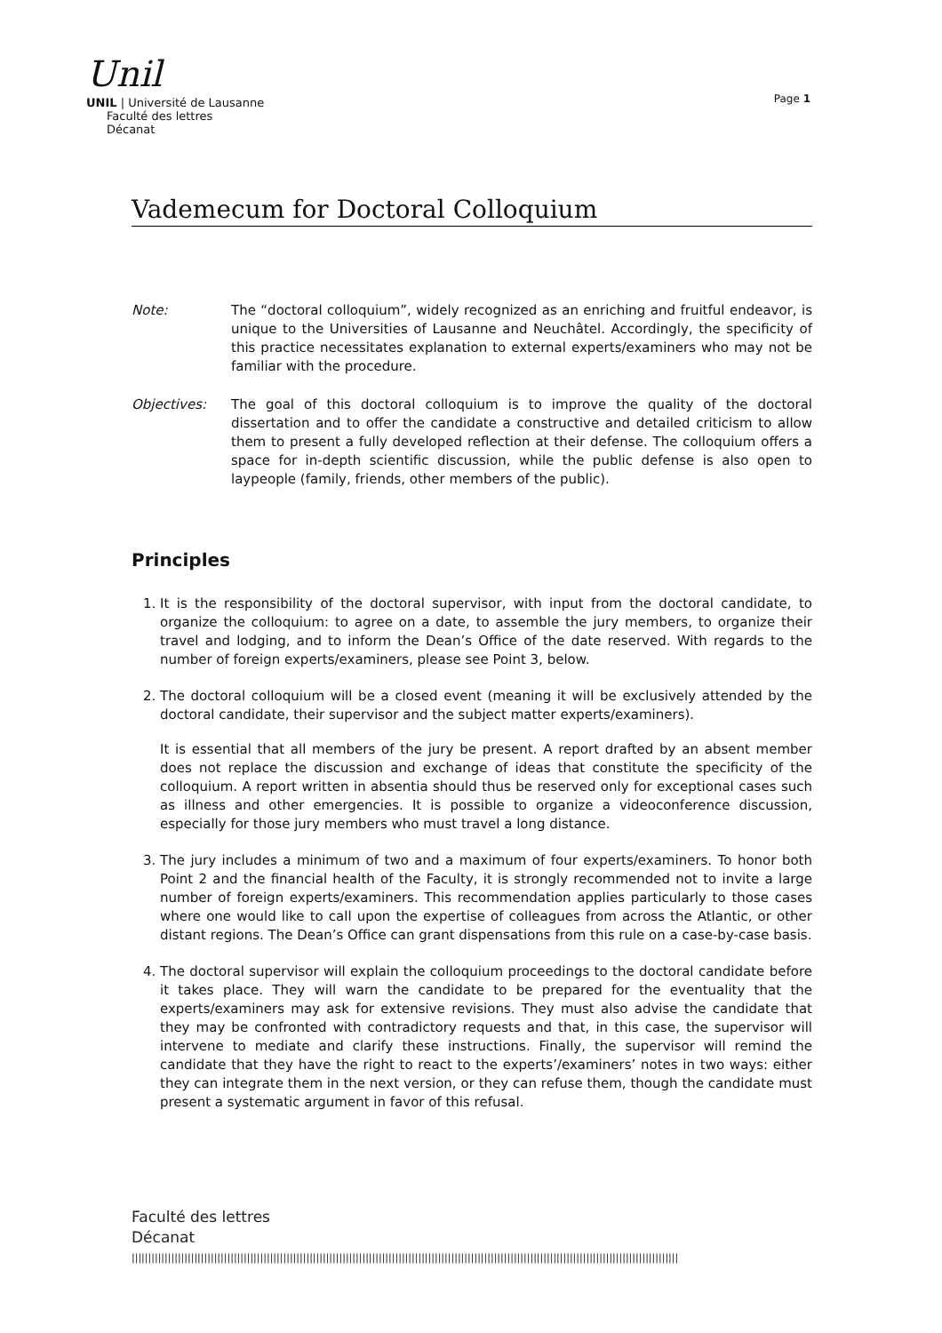Unil
UNIL | Université de Lausanne
Faculté des lettres
Décanat
Page 1
Vademecum for Doctoral Colloquium
Note: The “doctoral colloquium”, widely recognized as an enriching and fruitful endeavor, is unique to the Universities of Lausanne and Neuchâtel. Accordingly, the specificity of this practice necessitates explanation to external experts/examiners who may not be familiar with the procedure.
Objectives: The goal of this doctoral colloquium is to improve the quality of the doctoral dissertation and to offer the candidate a constructive and detailed criticism to allow them to present a fully developed reflection at their defense. The colloquium offers a space for in-depth scientific discussion, while the public defense is also open to laypeople (family, friends, other members of the public).
Principles
1. It is the responsibility of the doctoral supervisor, with input from the doctoral candidate, to organize the colloquium: to agree on a date, to assemble the jury members, to organize their travel and lodging, and to inform the Dean’s Office of the date reserved. With regards to the number of foreign experts/examiners, please see Point 3, below.
2. The doctoral colloquium will be a closed event (meaning it will be exclusively attended by the doctoral candidate, their supervisor and the subject matter experts/examiners).
It is essential that all members of the jury be present. A report drafted by an absent member does not replace the discussion and exchange of ideas that constitute the specificity of the colloquium. A report written in absentia should thus be reserved only for exceptional cases such as illness and other emergencies. It is possible to organize a videoconference discussion, especially for those jury members who must travel a long distance.
3. The jury includes a minimum of two and a maximum of four experts/examiners. To honor both Point 2 and the financial health of the Faculty, it is strongly recommended not to invite a large number of foreign experts/examiners. This recommendation applies particularly to those cases where one would like to call upon the expertise of colleagues from across the Atlantic, or other distant regions. The Dean’s Office can grant dispensations from this rule on a case-by-case basis.
4. The doctoral supervisor will explain the colloquium proceedings to the doctoral candidate before it takes place. They will warn the candidate to be prepared for the eventuality that the experts/examiners may ask for extensive revisions. They must also advise the candidate that they may be confronted with contradictory requests and that, in this case, the supervisor will intervene to mediate and clarify these instructions. Finally, the supervisor will remind the candidate that they have the right to react to the experts’/examiners’ notes in two ways: either they can integrate them in the next version, or they can refuse them, though the candidate must present a systematic argument in favor of this refusal.
Faculté des lettres
Décanat
||||||||||||||||||||||||||||||||||||||||||||||||||||||||||||||||||||||||||||||||||||||||||||||||||||||||||||||||||||||||||||||||||||||||||||||||||||||||||||||||||||||